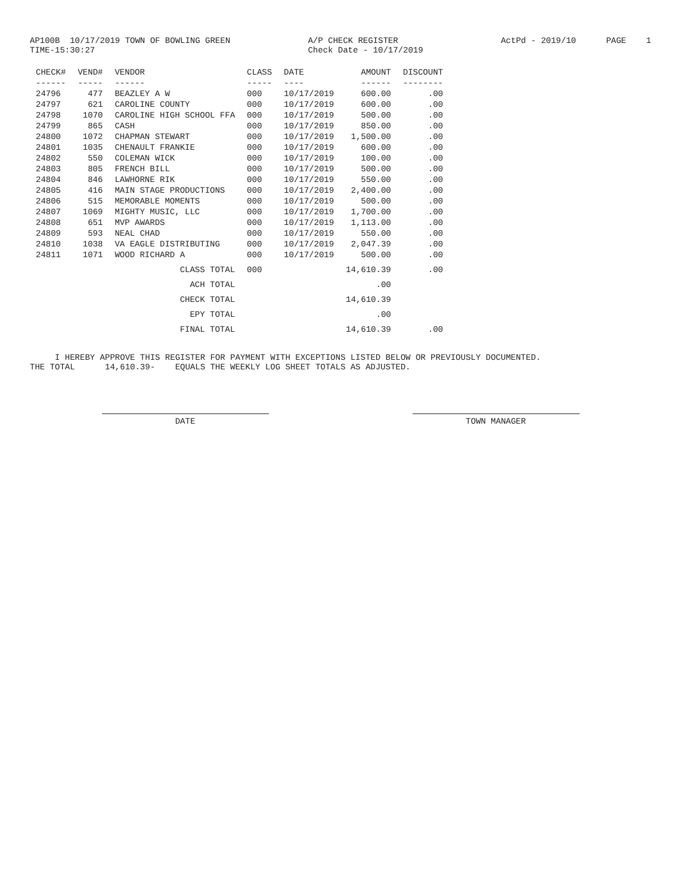AP100B 10/17/2019 TOWN OF BOWLING GREEN TIME-15:30:27
A/P CHECK REGISTER Check Date - 10/17/2019
ActPd - 2019/10 PAGE 1
| CHECK# | VEND# | VENDOR | CLASS | DATE | AMOUNT | DISCOUNT |
| --- | --- | --- | --- | --- | --- | --- |
| ------ | ----- | ------ | ----- | ---- | ------ | -------- |
| 24796 | 477 | BEAZLEY A W | 000 | 10/17/2019 | 600.00 | .00 |
| 24797 | 621 | CAROLINE COUNTY | 000 | 10/17/2019 | 600.00 | .00 |
| 24798 | 1070 | CAROLINE HIGH SCHOOL FFA | 000 | 10/17/2019 | 500.00 | .00 |
| 24799 | 865 | CASH | 000 | 10/17/2019 | 850.00 | .00 |
| 24800 | 1072 | CHAPMAN STEWART | 000 | 10/17/2019 | 1,500.00 | .00 |
| 24801 | 1035 | CHENAULT FRANKIE | 000 | 10/17/2019 | 600.00 | .00 |
| 24802 | 550 | COLEMAN WICK | 000 | 10/17/2019 | 100.00 | .00 |
| 24803 | 805 | FRENCH BILL | 000 | 10/17/2019 | 500.00 | .00 |
| 24804 | 846 | LAWHORNE RIK | 000 | 10/17/2019 | 550.00 | .00 |
| 24805 | 416 | MAIN STAGE PRODUCTIONS | 000 | 10/17/2019 | 2,400.00 | .00 |
| 24806 | 515 | MEMORABLE MOMENTS | 000 | 10/17/2019 | 500.00 | .00 |
| 24807 | 1069 | MIGHTY MUSIC, LLC | 000 | 10/17/2019 | 1,700.00 | .00 |
| 24808 | 651 | MVP AWARDS | 000 | 10/17/2019 | 1,113.00 | .00 |
| 24809 | 593 | NEAL CHAD | 000 | 10/17/2019 | 550.00 | .00 |
| 24810 | 1038 | VA EAGLE DISTRIBUTING | 000 | 10/17/2019 | 2,047.39 | .00 |
| 24811 | 1071 | WOOD RICHARD A | 000 | 10/17/2019 | 500.00 | .00 |
| | | CLASS TOTAL | 000 | | 14,610.39 | .00 |
| | | ACH TOTAL | | | .00 | |
| | | CHECK TOTAL | | | 14,610.39 | |
| | | EPY TOTAL | | | .00 | |
| | | FINAL TOTAL | | | 14,610.39 | .00 |
I HEREBY APPROVE THIS REGISTER FOR PAYMENT WITH EXCEPTIONS LISTED BELOW OR PREVIOUSLY DOCUMENTED. THE TOTAL 14,610.39- EQUALS THE WEEKLY LOG SHEET TOTALS AS ADJUSTED.
DATE TOWN MANAGER